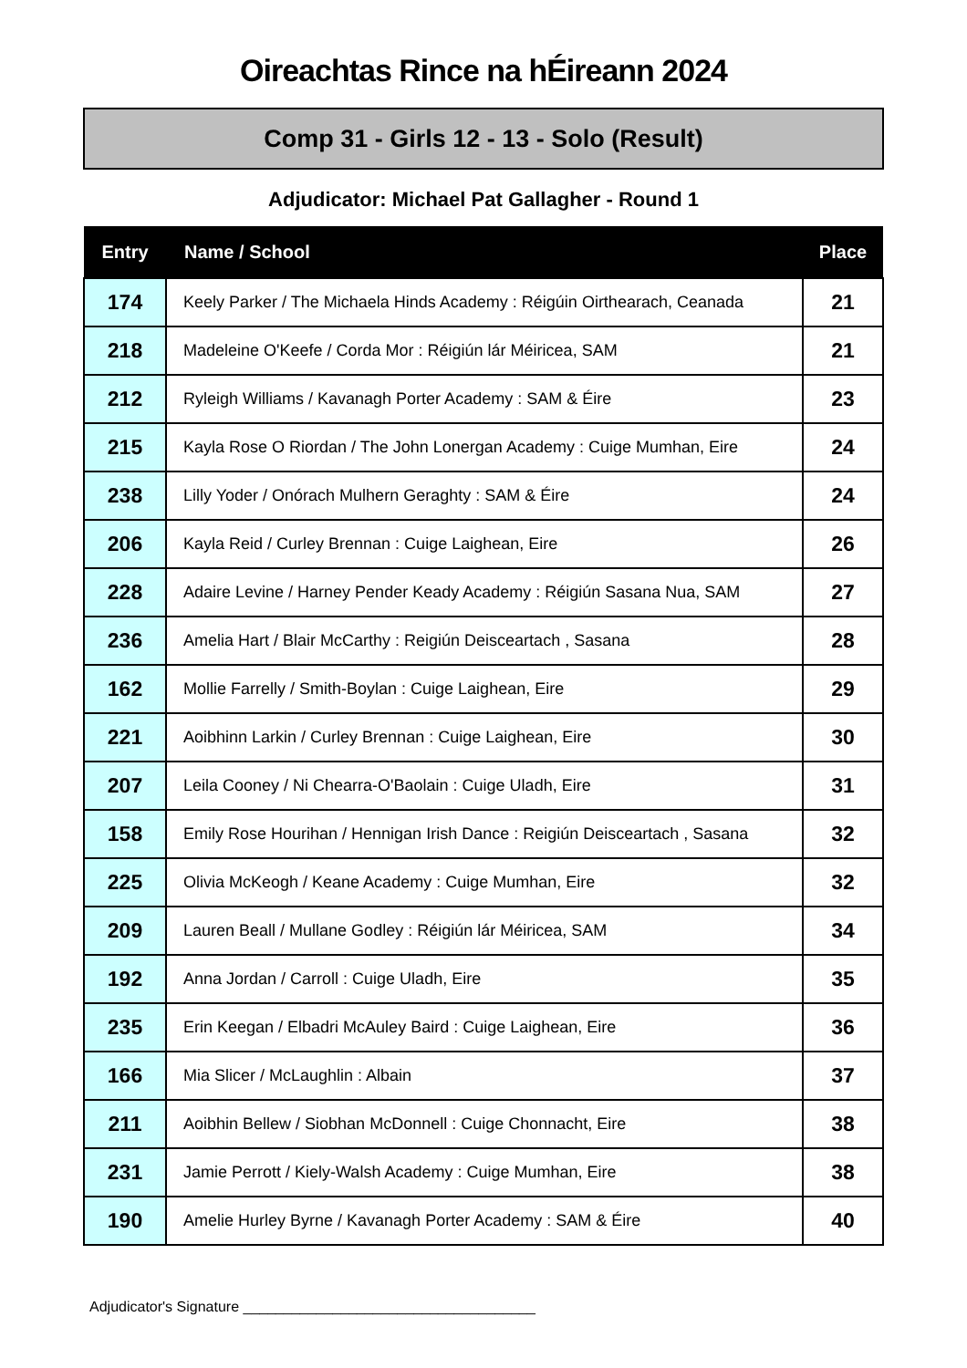Oireachtas Rince na hÉireann 2024
Comp 31 - Girls 12 - 13 - Solo (Result)
Adjudicator: Michael Pat Gallagher - Round 1
| Entry | Name / School | Place |
| --- | --- | --- |
| 174 | Keely Parker / The Michaela Hinds Academy : Réigúin Oirthearach, Ceanada | 21 |
| 218 | Madeleine O'Keefe / Corda Mor : Réigiún lár Méiricea, SAM | 21 |
| 212 | Ryleigh Williams / Kavanagh Porter Academy : SAM & Éire | 23 |
| 215 | Kayla Rose O Riordan / The John Lonergan Academy : Cuige Mumhan, Eire | 24 |
| 238 | Lilly Yoder / Onórach Mulhern Geraghty : SAM & Éire | 24 |
| 206 | Kayla Reid / Curley Brennan : Cuige Laighean, Eire | 26 |
| 228 | Adaire Levine / Harney Pender Keady Academy : Réigiún Sasana Nua, SAM | 27 |
| 236 | Amelia Hart / Blair McCarthy : Reigiún Deisceartach , Sasana | 28 |
| 162 | Mollie Farrelly / Smith-Boylan : Cuige Laighean, Eire | 29 |
| 221 | Aoibhinn Larkin / Curley Brennan : Cuige Laighean, Eire | 30 |
| 207 | Leila Cooney / Ni Chearra-O'Baolain : Cuige Uladh, Eire | 31 |
| 158 | Emily Rose Hourihan / Hennigan Irish Dance : Reigiún Deisceartach , Sasana | 32 |
| 225 | Olivia McKeogh / Keane Academy : Cuige Mumhan, Eire | 32 |
| 209 | Lauren Beall / Mullane Godley : Réigiún lár Méiricea, SAM | 34 |
| 192 | Anna Jordan / Carroll : Cuige Uladh, Eire | 35 |
| 235 | Erin Keegan / Elbadri McAuley Baird : Cuige Laighean, Eire | 36 |
| 166 | Mia Slicer / McLaughlin : Albain | 37 |
| 211 | Aoibhin Bellew / Siobhan McDonnell : Cuige Chonnacht, Eire | 38 |
| 231 | Jamie Perrott / Kiely-Walsh Academy : Cuige Mumhan, Eire | 38 |
| 190 | Amelie Hurley Byrne / Kavanagh Porter Academy : SAM & Éire | 40 |
Adjudicator's Signature ____________________________________